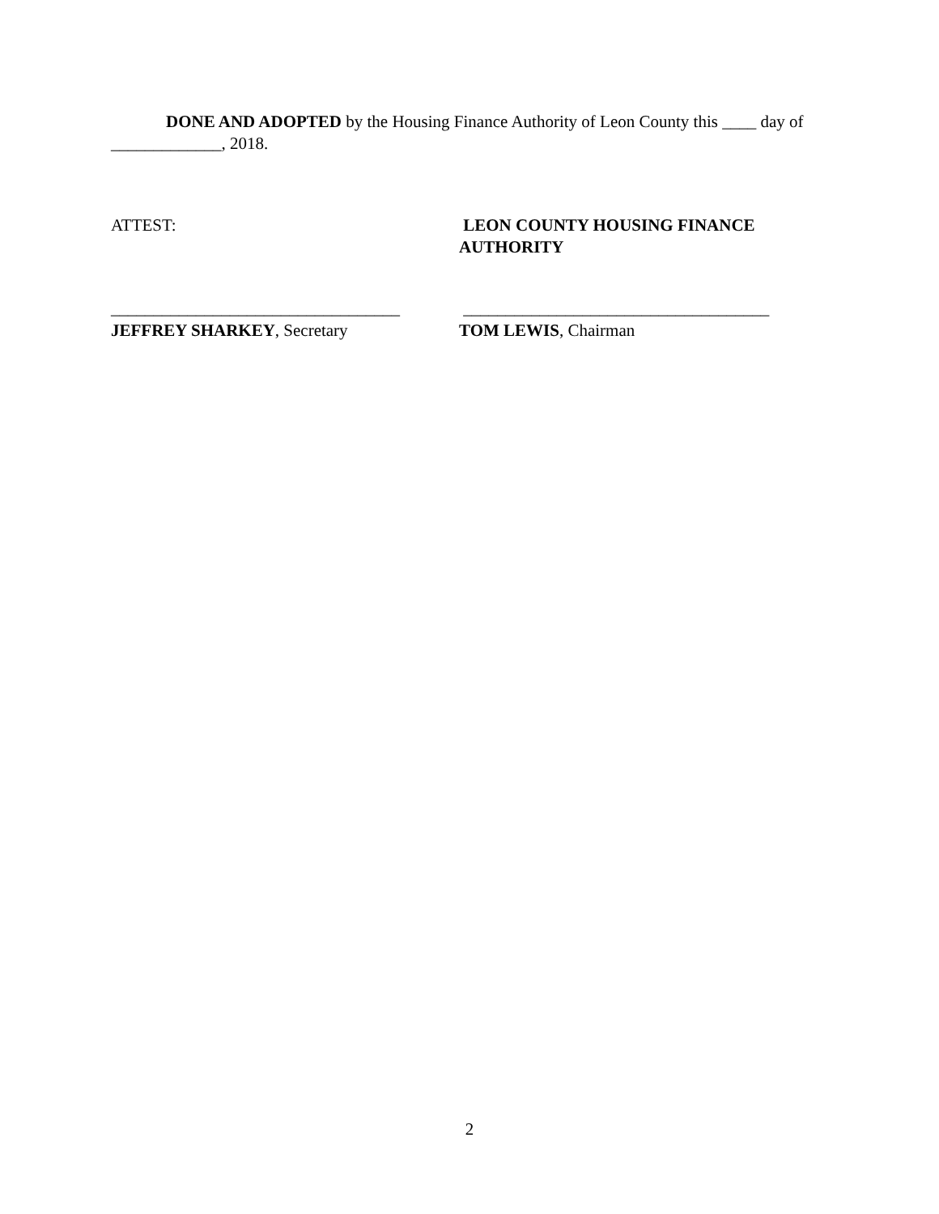DONE AND ADOPTED by the Housing Finance Authority of Leon County this ____ day of _____________, 2018.
ATTEST: LEON COUNTY HOUSING FINANCE
AUTHORITY
__________________________________ ____________________________________
JEFFREY SHARKEY, Secretary TOM LEWIS, Chairman
2